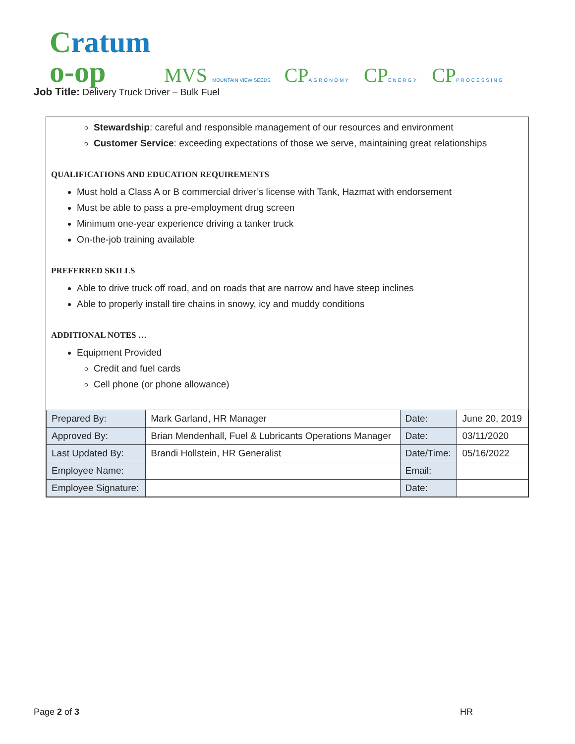Cratum
o-op
MVS MOUNTAIN VIEW SEEDS
CPAGRONOMY
CPENERGY
CPPROCESSING
Job Title: Delivery Truck Driver – Bulk Fuel
Stewardship: careful and responsible management of our resources and environment
Customer Service: exceeding expectations of those we serve, maintaining great relationships
QUALIFICATIONS AND EDUCATION REQUIREMENTS
Must hold a Class A or B commercial driver’s license with Tank, Hazmat with endorsement
Must be able to pass a pre-employment drug screen
Minimum one-year experience driving a tanker truck
On-the-job training available
PREFERRED SKILLS
Able to drive truck off road, and on roads that are narrow and have steep inclines
Able to properly install tire chains in snowy, icy and muddy conditions
ADDITIONAL NOTES …
Equipment Provided
Credit and fuel cards
Cell phone (or phone allowance)
| Prepared By: | Mark Garland, HR Manager | Date: | June 20, 2019 |
| Approved By: | Brian Mendenhall, Fuel & Lubricants Operations Manager | Date: | 03/11/2020 |
| Last Updated By: | Brandi Hollstein, HR Generalist | Date/Time: | 05/16/2022 |
| Employee Name: | | Email: | |
| Employee Signature: | | Date: | |
Page 2 of 3 HR